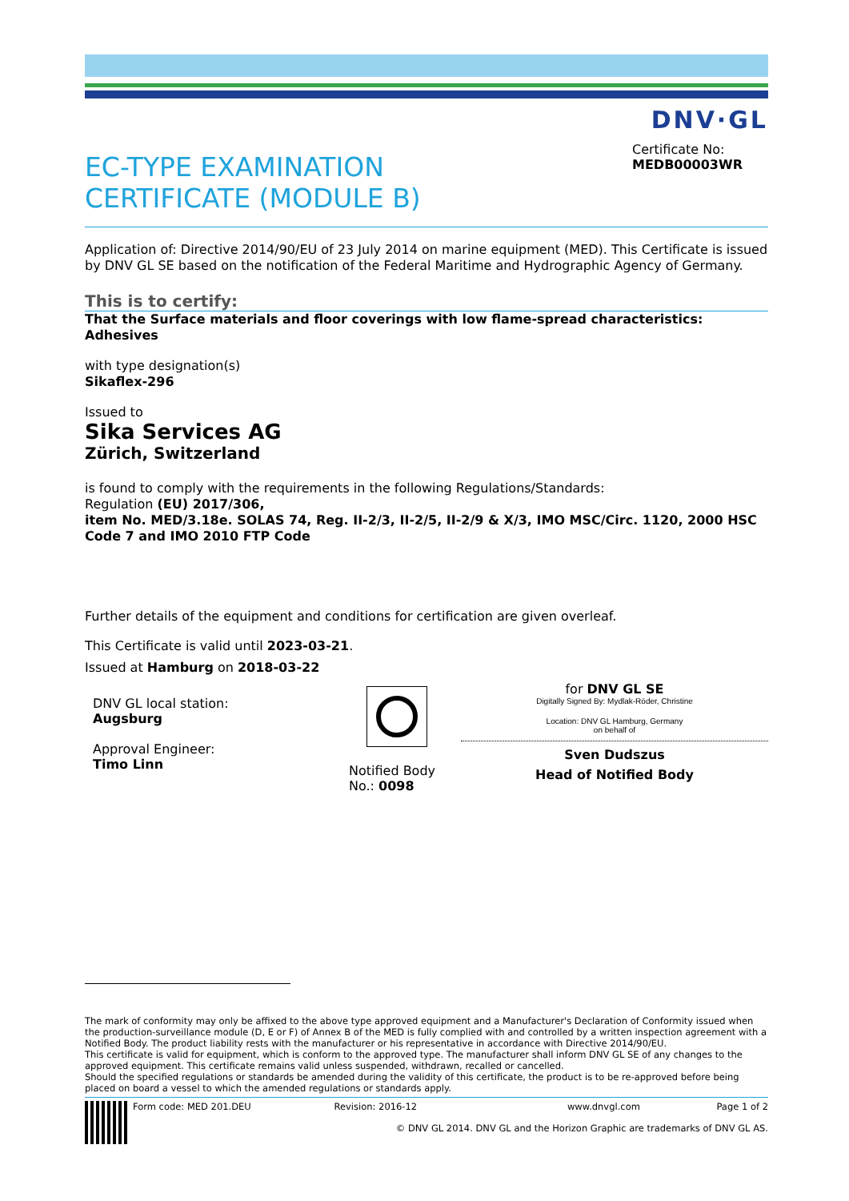DNV·GL
EC-TYPE EXAMINATION
CERTIFICATE (MODULE B)
Certificate No:
MEDB00003WR
Application of: Directive 2014/90/EU of 23 July 2014 on marine equipment (MED). This Certificate is issued by DNV GL SE based on the notification of the Federal Maritime and Hydrographic Agency of Germany.
This is to certify:
That the Surface materials and floor coverings with low flame-spread characteristics: Adhesives
with type designation(s)
Sikaflex-296
Issued to
Sika Services AG
Zürich, Switzerland
is found to comply with the requirements in the following Regulations/Standards:
Regulation (EU) 2017/306,
item No. MED/3.18e. SOLAS 74, Reg. II-2/3, II-2/5, II-2/9 & X/3, IMO MSC/Circ. 1120, 2000 HSC Code 7 and IMO 2010 FTP Code
Further details of the equipment and conditions for certification are given overleaf.
This Certificate is valid until 2023-03-21.
Issued at Hamburg on 2018-03-22
DNV GL local station:
Augsburg
Approval Engineer:
Timo Linn
Notified Body
No.: 0098
for DNV GL SE
Digitally Signed By: Mydlak-Röder, Christine
Location: DNV GL Hamburg, Germany
on behalf of
Sven Dudszus
Head of Notified Body
The mark of conformity may only be affixed to the above type approved equipment and a Manufacturer's Declaration of Conformity issued when the production-surveillance module (D, E or F) of Annex B of the MED is fully complied with and controlled by a written inspection agreement with a Notified Body. The product liability rests with the manufacturer or his representative in accordance with Directive 2014/90/EU.
This certificate is valid for equipment, which is conform to the approved type. The manufacturer shall inform DNV GL SE of any changes to the approved equipment. This certificate remains valid unless suspended, withdrawn, recalled or cancelled.
Should the specified regulations or standards be amended during the validity of this certificate, the product is to be re-approved before being placed on board a vessel to which the amended regulations or standards apply.
Form code: MED 201.DEU Revision: 2016-12 www.dnvgl.com Page 1 of 2
© DNV GL 2014. DNV GL and the Horizon Graphic are trademarks of DNV GL AS.